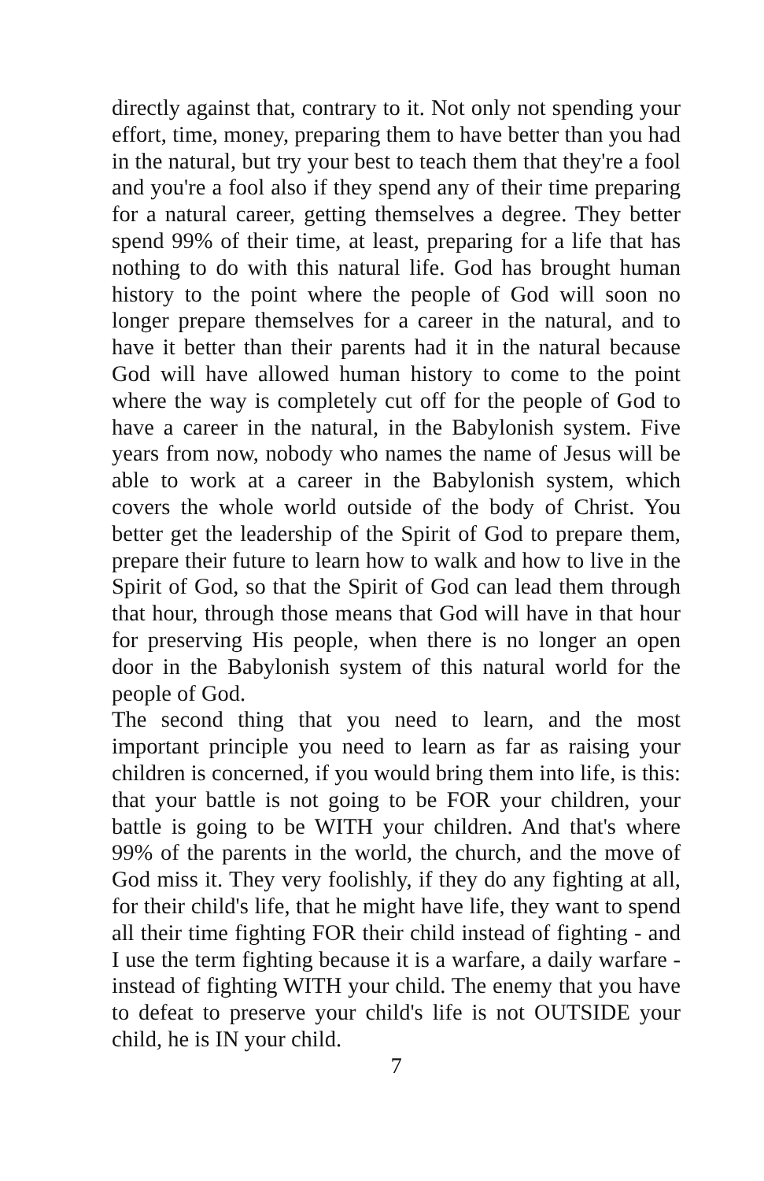directly against that, contrary to it. Not only not spending your effort, time, money, preparing them to have better than you had in the natural, but try your best to teach them that they're a fool and you're a fool also if they spend any of their time preparing for a natural career, getting themselves a degree. They better spend 99% of their time, at least, preparing for a life that has nothing to do with this natural life. God has brought human history to the point where the people of God will soon no longer prepare themselves for a career in the natural, and to have it better than their parents had it in the natural because God will have allowed human history to come to the point where the way is completely cut off for the people of God to have a career in the natural, in the Babylonish system. Five years from now, nobody who names the name of Jesus will be able to work at a career in the Babylonish system, which covers the whole world outside of the body of Christ. You better get the leadership of the Spirit of God to prepare them, prepare their future to learn how to walk and how to live in the Spirit of God, so that the Spirit of God can lead them through that hour, through those means that God will have in that hour for preserving His people, when there is no longer an open door in the Babylonish system of this natural world for the people of God.
The second thing that you need to learn, and the most important principle you need to learn as far as raising your children is concerned, if you would bring them into life, is this: that your battle is not going to be FOR your children, your battle is going to be WITH your children. And that's where 99% of the parents in the world, the church, and the move of God miss it. They very foolishly, if they do any fighting at all, for their child's life, that he might have life, they want to spend all their time fighting FOR their child instead of fighting - and I use the term fighting because it is a warfare, a daily warfare - instead of fighting WITH your child. The enemy that you have to defeat to preserve your child's life is not OUTSIDE your child, he is IN your child.
7